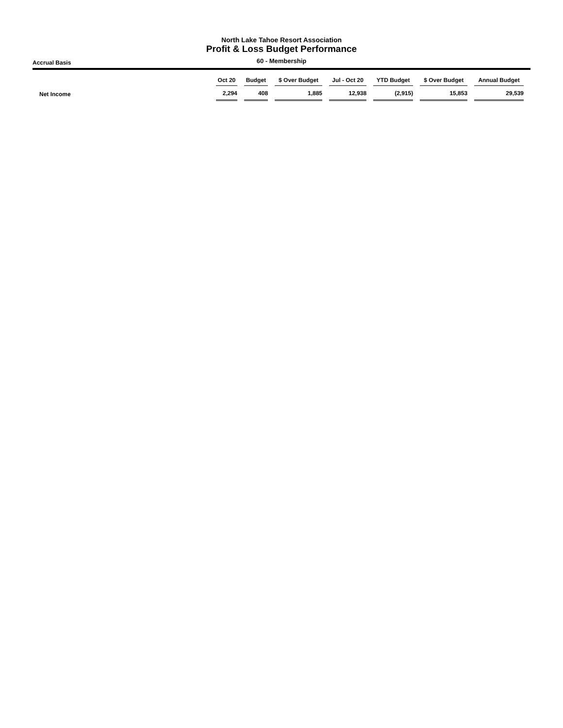North Lake Tahoe Resort Association
Profit & Loss Budget Performance
Accrual Basis
60 - Membership
| | Oct 20 | Budget | $ Over Budget | Jul - Oct 20 | YTD Budget | $ Over Budget | Annual Budget |
| --- | --- | --- | --- | --- | --- | --- | --- |
| Net Income | 2,294 | 408 | 1,885 | 12,938 | (2,915) | 15,853 | 29,539 |